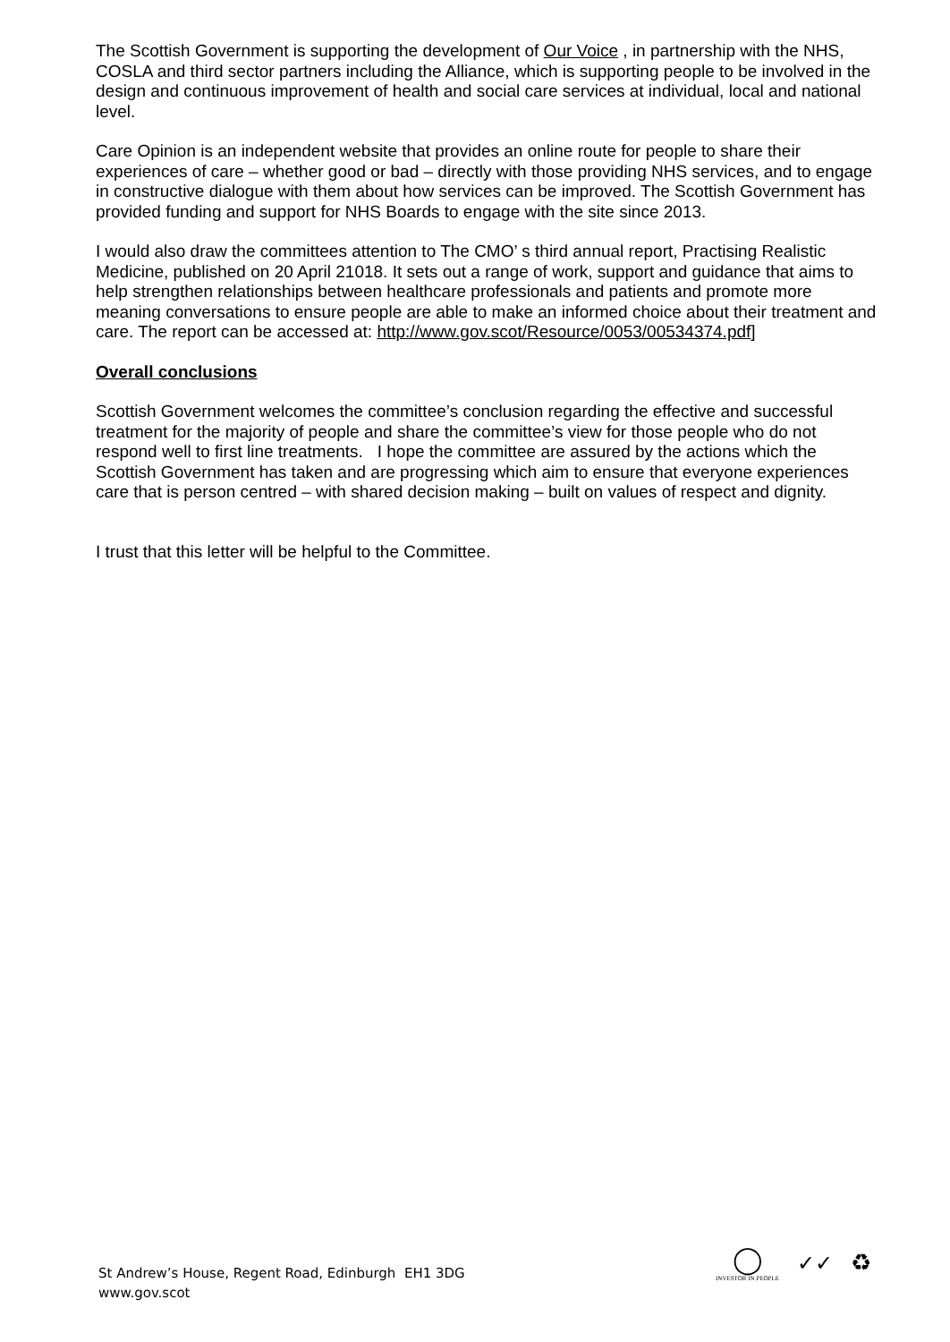The Scottish Government is supporting the development of Our Voice , in partnership with the NHS, COSLA and third sector partners including the Alliance, which is supporting people to be involved in the design and continuous improvement of health and social care services at individual, local and national level.
Care Opinion is an independent website that provides an online route for people to share their experiences of care – whether good or bad – directly with those providing NHS services, and to engage in constructive dialogue with them about how services can be improved. The Scottish Government has provided funding and support for NHS Boards to engage with the site since 2013.
I would also draw the committees attention to The CMO’ s third annual report, Practising Realistic Medicine, published on 20 April 21018. It sets out a range of work, support and guidance that aims to help strengthen relationships between healthcare professionals and patients and promote more meaning conversations to ensure people are able to make an informed choice about their treatment and care. The report can be accessed at: http://www.gov.scot/Resource/0053/00534374.pdf]
Overall conclusions
Scottish Government welcomes the committee’s conclusion regarding the effective and successful treatment for the majority of people and share the committee’s view for those people who do not respond well to first line treatments. I hope the committee are assured by the actions which the Scottish Government has taken and are progressing which aim to ensure that everyone experiences care that is person centred – with shared decision making – built on values of respect and dignity.
I trust that this letter will be helpful to the Committee.
St Andrew’s House, Regent Road, Edinburgh EH1 3DG
www.gov.scot
◯
INVESTOR IN PEOPLE
✓✓ ♻